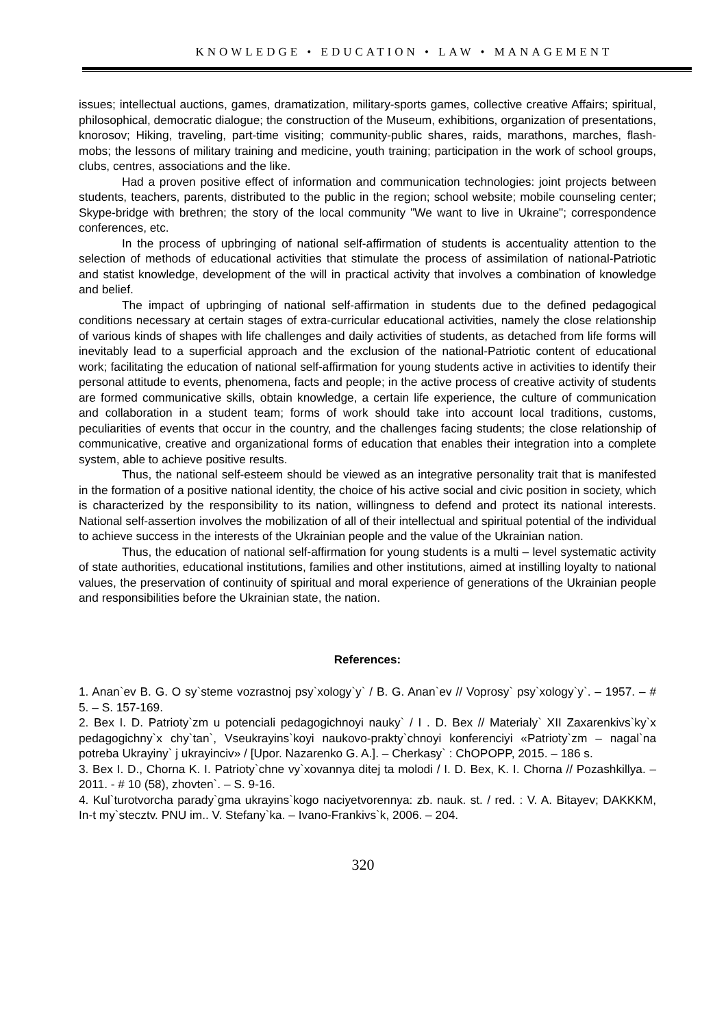KNOWLEDGE • EDUCATION • LAW • MANAGEMENT
issues; intellectual auctions, games, dramatization, military-sports games, collective creative Affairs; spiritual, philosophical, democratic dialogue; the construction of the Museum, exhibitions, organization of presentations, knorosov; Hiking, traveling, part-time visiting; community-public shares, raids, marathons, marches, flash-mobs; the lessons of military training and medicine, youth training; participation in the work of school groups, clubs, centres, associations and the like.
Had a proven positive effect of information and communication technologies: joint projects between students, teachers, parents, distributed to the public in the region; school website; mobile counseling center; Skype-bridge with brethren; the story of the local community "We want to live in Ukraine"; correspondence conferences, etc.
In the process of upbringing of national self-affirmation of students is accentuality attention to the selection of methods of educational activities that stimulate the process of assimilation of national-Patriotic and statist knowledge, development of the will in practical activity that involves a combination of knowledge and belief.
The impact of upbringing of national self-affirmation in students due to the defined pedagogical conditions necessary at certain stages of extra-curricular educational activities, namely the close relationship of various kinds of shapes with life challenges and daily activities of students, as detached from life forms will inevitably lead to a superficial approach and the exclusion of the national-Patriotic content of educational work; facilitating the education of national self-affirmation for young students active in activities to identify their personal attitude to events, phenomena, facts and people; in the active process of creative activity of students are formed communicative skills, obtain knowledge, a certain life experience, the culture of communication and collaboration in a student team; forms of work should take into account local traditions, customs, peculiarities of events that occur in the country, and the challenges facing students; the close relationship of communicative, creative and organizational forms of education that enables their integration into a complete system, able to achieve positive results.
Thus, the national self-esteem should be viewed as an integrative personality trait that is manifested in the formation of a positive national identity, the choice of his active social and civic position in society, which is characterized by the responsibility to its nation, willingness to defend and protect its national interests. National self-assertion involves the mobilization of all of their intellectual and spiritual potential of the individual to achieve success in the interests of the Ukrainian people and the value of the Ukrainian nation.
Thus, the education of national self-affirmation for young students is a multi – level systematic activity of state authorities, educational institutions, families and other institutions, aimed at instilling loyalty to national values, the preservation of continuity of spiritual and moral experience of generations of the Ukrainian people and responsibilities before the Ukrainian state, the nation.
References:
1. Anan`ev B. G. O sy`steme vozrastnoj psy`xology`y` / B. G. Anan`ev // Voprosy` psy`xology`y`. – 1957. – # 5. – S. 157-169.
2. Bex I. D. Patrioty`zm u potenciali pedagogichnoyi nauky` / I . D. Bex // Materialy` XII Zaxarenkivs`ky`x pedagogichny`x chy`tan`, Vseukrayins`koyi naukovo-prakty`chnoyi konferenciyi «Patrioty`zm – nagal`na potreba Ukrayiny` j ukrayinciv» / [Upor. Nazarenko G. A.]. – Cherkasy` : ChOPOPP, 2015. – 186 s.
3. Bex I. D., Chorna K. I. Patrioty`chne vy`xovannya ditej ta molodi / I. D. Bex, K. I. Chorna // Pozashkillya. – 2011. - # 10 (58), zhovten`. – S. 9-16.
4. Kul`turotvorcha parady`gma ukrayins`kogo naciyetvorennya: zb. nauk. st. / red. : V. A. Bitayev; DAKKKM, In-t my`stecztv. PNU im.. V. Stefany`ka. – Ivano-Frankivs`k, 2006. – 204.
320